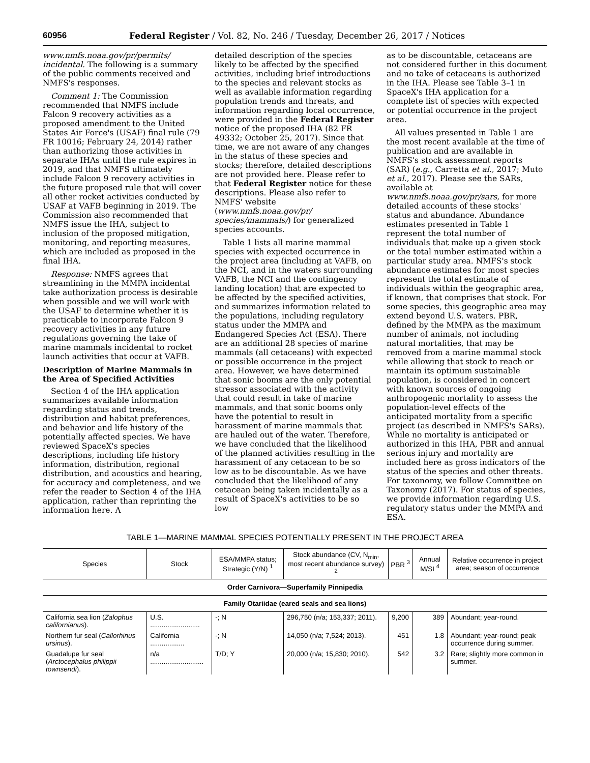60956 Federal Register / Vol. 82, No. 246 / Tuesday, December 26, 2017 / Notices
www.nmfs.noaa.gov/pr/permits/ incidental. The following is a summary of the public comments received and NMFS's responses.
Comment 1: The Commission recommended that NMFS include Falcon 9 recovery activities as a proposed amendment to the United States Air Force's (USAF) final rule (79 FR 10016; February 24, 2014) rather than authorizing those activities in separate IHAs until the rule expires in 2019, and that NMFS ultimately include Falcon 9 recovery activities in the future proposed rule that will cover all other rocket activities conducted by USAF at VAFB beginning in 2019. The Commission also recommended that NMFS issue the IHA, subject to inclusion of the proposed mitigation, monitoring, and reporting measures, which are included as proposed in the final IHA.
Response: NMFS agrees that streamlining in the MMPA incidental take authorization process is desirable when possible and we will work with the USAF to determine whether it is practicable to incorporate Falcon 9 recovery activities in any future regulations governing the take of marine mammals incidental to rocket launch activities that occur at VAFB.
Description of Marine Mammals in the Area of Specified Activities
Section 4 of the IHA application summarizes available information regarding status and trends, distribution and habitat preferences, and behavior and life history of the potentially affected species. We have reviewed SpaceX's species descriptions, including life history information, distribution, regional distribution, and acoustics and hearing, for accuracy and completeness, and we refer the reader to Section 4 of the IHA application, rather than reprinting the information here. A
detailed description of the species likely to be affected by the specified activities, including brief introductions to the species and relevant stocks as well as available information regarding population trends and threats, and information regarding local occurrence, were provided in the Federal Register notice of the proposed IHA (82 FR 49332; October 25, 2017). Since that time, we are not aware of any changes in the status of these species and stocks; therefore, detailed descriptions are not provided here. Please refer to that Federal Register notice for these descriptions. Please also refer to NMFS' website (www.nmfs.noaa.gov/pr/ species/mammals/) for generalized species accounts.
Table 1 lists all marine mammal species with expected occurrence in the project area (including at VAFB, on the NCI, and in the waters surrounding VAFB, the NCI and the contingency landing location) that are expected to be affected by the specified activities, and summarizes information related to the populations, including regulatory status under the MMPA and Endangered Species Act (ESA). There are an additional 28 species of marine mammals (all cetaceans) with expected or possible occurrence in the project area. However, we have determined that sonic booms are the only potential stressor associated with the activity that could result in take of marine mammals, and that sonic booms only have the potential to result in harassment of marine mammals that are hauled out of the water. Therefore, we have concluded that the likelihood of the planned activities resulting in the harassment of any cetacean to be so low as to be discountable. As we have concluded that the likelihood of any cetacean being taken incidentally as a result of SpaceX's activities to be so low
as to be discountable, cetaceans are not considered further in this document and no take of cetaceans is authorized in the IHA. Please see Table 3–1 in SpaceX's IHA application for a complete list of species with expected or potential occurrence in the project area.
All values presented in Table 1 are the most recent available at the time of publication and are available in NMFS's stock assessment reports (SAR) (e.g., Carretta et al., 2017; Muto et al., 2017). Please see the SARs, available at www.nmfs.noaa.gov/pr/sars, for more detailed accounts of these stocks' status and abundance. Abundance estimates presented in Table 1 represent the total number of individuals that make up a given stock or the total number estimated within a particular study area. NMFS's stock abundance estimates for most species represent the total estimate of individuals within the geographic area, if known, that comprises that stock. For some species, this geographic area may extend beyond U.S. waters. PBR, defined by the MMPA as the maximum number of animals, not including natural mortalities, that may be removed from a marine mammal stock while allowing that stock to reach or maintain its optimum sustainable population, is considered in concert with known sources of ongoing anthropogenic mortality to assess the population-level effects of the anticipated mortality from a specific project (as described in NMFS's SARs). While no mortality is anticipated or authorized in this IHA, PBR and annual serious injury and mortality are included here as gross indicators of the status of the species and other threats. For taxonomy, we follow Committee on Taxonomy (2017). For status of species, we provide information regarding U.S. regulatory status under the MMPA and ESA.
TABLE 1—MARINE MAMMAL SPECIES POTENTIALLY PRESENT IN THE PROJECT AREA
| Species | Stock | ESA/MMPA status; Strategic (Y/N) <sup>1</sup> | Stock abundance (CV, N<sub>min</sub>, most recent abundance survey) <sup>2</sup> | PBR <sup>3</sup> | Annual M/SI <sup>4</sup> | Relative occurrence in project area; season of occurrence |
| --- | --- | --- | --- | --- | --- | --- |
| Order Carnivora—Superfamily Pinnipedia | | | | | | |
| Family Otariidae (eared seals and sea lions) | | | | | | |
| California sea lion ( Zalophus californianus ). | U.S. .......................... | -; N | 296,750 (n/a; 153,337; 2011). | 9,200 | 389 | Abundant; year-round. |
| Northern fur seal ( Callorhinus ursinus ). | California .................. | -; N | 14,050 (n/a; 7,524; 2013). | 451 | 1.8 | Abundant; year-round; peak occurrence during summer. |
| Guadalupe fur seal ( Arctocephalus philippii townsendi ). | n/a ............................ | T/D; Y | 20,000 (n/a; 15,830; 2010). | 542 | 3.2 | Rare; slightly more common in summer. |